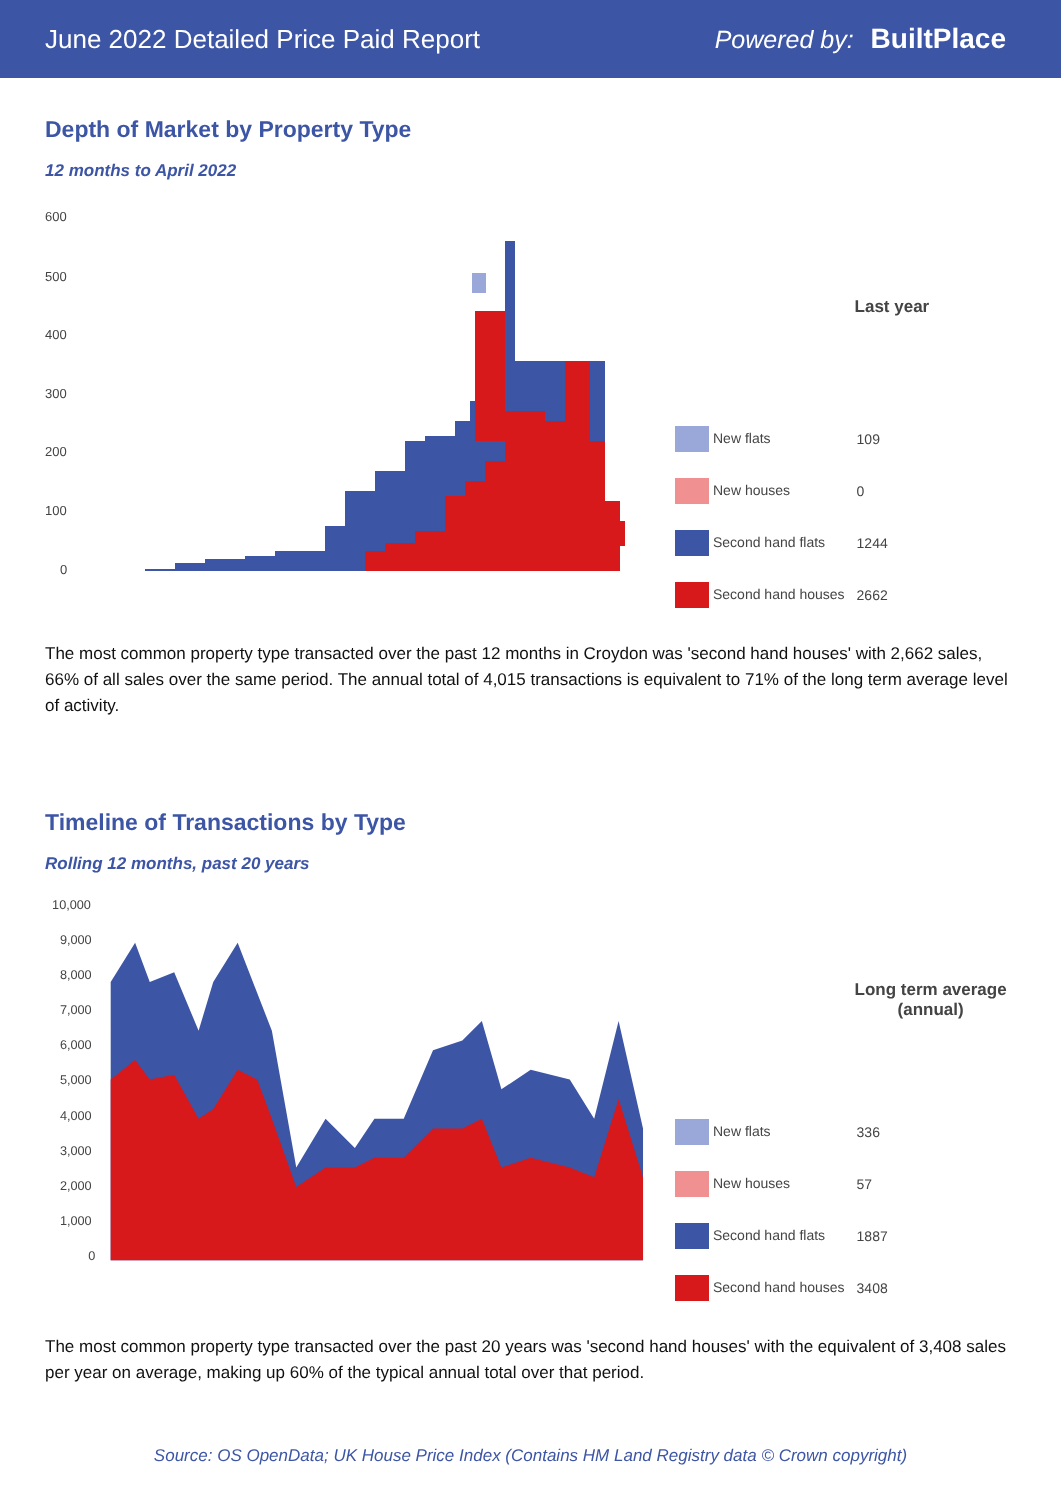June 2022 Detailed Price Paid Report Powered by: BuiltPlace
Depth of Market by Property Type
12 months to April 2022
600
500
400
300
200
100
0
| | Last year |
| --- | --- |
| New flats | 109 |
| New houses | 0 |
| Second hand flats | 1244 |
| Second hand houses | 2662 |
The most common property type transacted over the past 12 months in Croydon was 'second hand houses' with 2,662 sales, 66% of all sales over the same period. The annual total of 4,015 transactions is equivalent to 71% of the long term average level of activity.
Timeline of Transactions by Type
Rolling 12 months, past 20 years
10,000
9,000
8,000
7,000
6,000
5,000
4,000
3,000
2,000
1,000
0
| | Long term average (annual) |
| --- | --- |
| New flats | 336 |
| New houses | 57 |
| Second hand flats | 1887 |
| Second hand houses | 3408 |
The most common property type transacted over the past 20 years was 'second hand houses' with the equivalent of 3,408 sales per year on average, making up 60% of the typical annual total over that period.
Source: OS OpenData; UK House Price Index (Contains HM Land Registry data © Crown copyright)